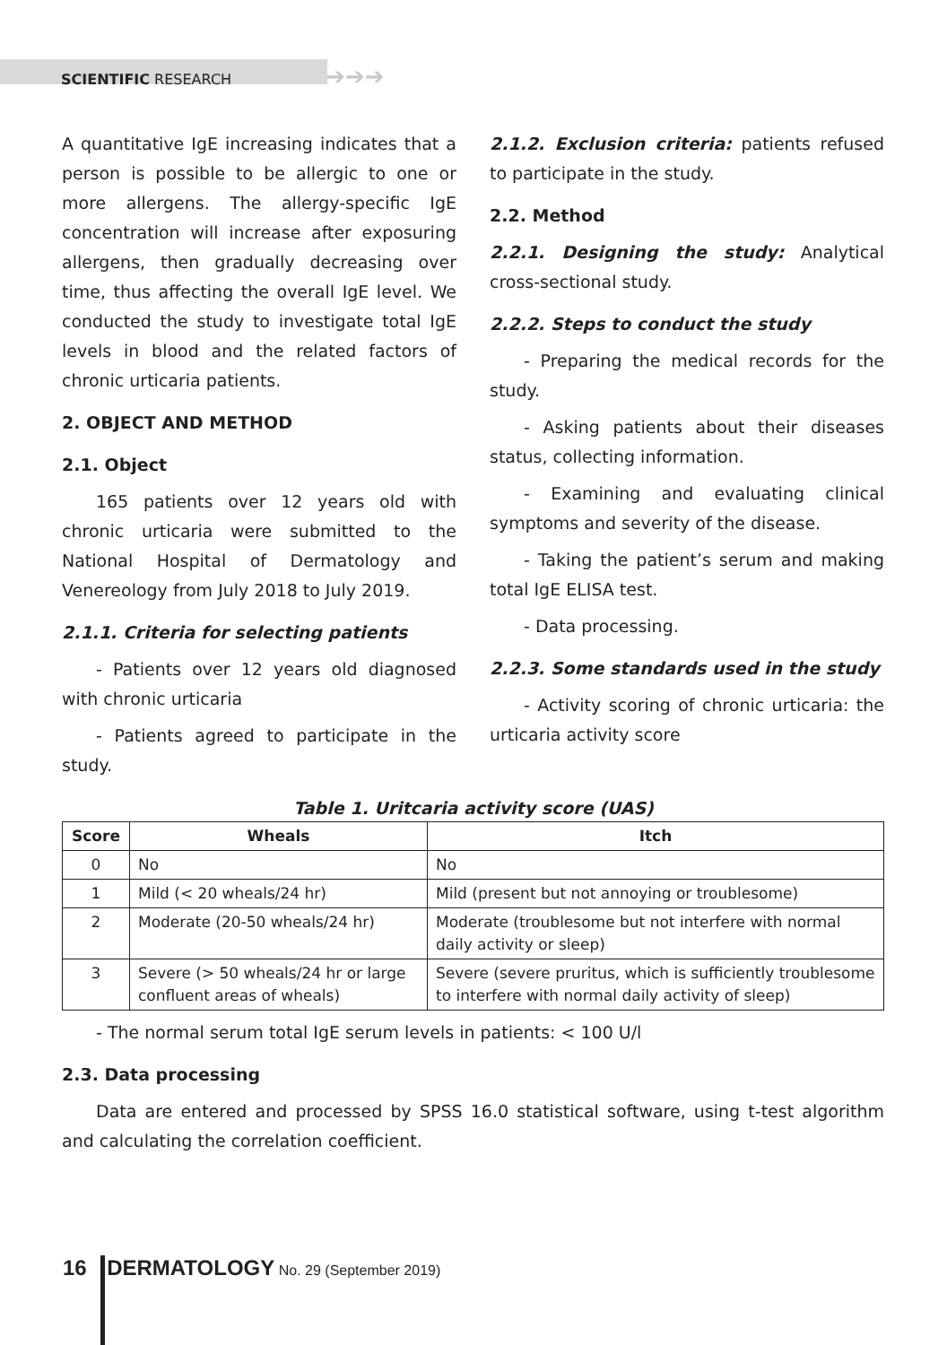SCIENTIFIC RESEARCH ➔➔➔
A quantitative IgE increasing indicates that a person is possible to be allergic to one or more allergens. The allergy-specific IgE concentration will increase after exposuring allergens, then gradually decreasing over time, thus affecting the overall IgE level. We conducted the study to investigate total IgE levels in blood and the related factors of chronic urticaria patients.
2. OBJECT AND METHOD
2.1. Object
165 patients over 12 years old with chronic urticaria were submitted to the National Hospital of Dermatology and Venereology from July 2018 to July 2019.
2.1.1. Criteria for selecting patients
- Patients over 12 years old diagnosed with chronic urticaria
- Patients agreed to participate in the study.
2.1.2. Exclusion criteria: patients refused to participate in the study.
2.2. Method
2.2.1. Designing the study: Analytical cross-sectional study.
2.2.2. Steps to conduct the study
- Preparing the medical records for the study.
- Asking patients about their diseases status, collecting information.
- Examining and evaluating clinical symptoms and severity of the disease.
- Taking the patient’s serum and making total IgE ELISA test.
- Data processing.
2.2.3. Some standards used in the study
- Activity scoring of chronic urticaria: the urticaria activity score
Table 1. Uritcaria activity score (UAS)
| Score | Wheals | Itch |
| --- | --- | --- |
| 0 | No | No |
| 1 | Mild (< 20 wheals/24 hr) | Mild (present but not annoying or troublesome) |
| 2 | Moderate (20-50 wheals/24 hr) | Moderate (troublesome but not interfere with normal daily activity or sleep) |
| 3 | Severe (> 50 wheals/24 hr or large confluent areas of wheals) | Severe (severe pruritus, which is sufficiently troublesome to interfere with normal daily activity of sleep) |
- The normal serum total IgE serum levels in patients: < 100 U/l
2.3. Data processing
Data are entered and processed by SPSS 16.0 statistical software, using t-test algorithm and calculating the correlation coefficient.
16 DERMATOLOGY No. 29 (September 2019)